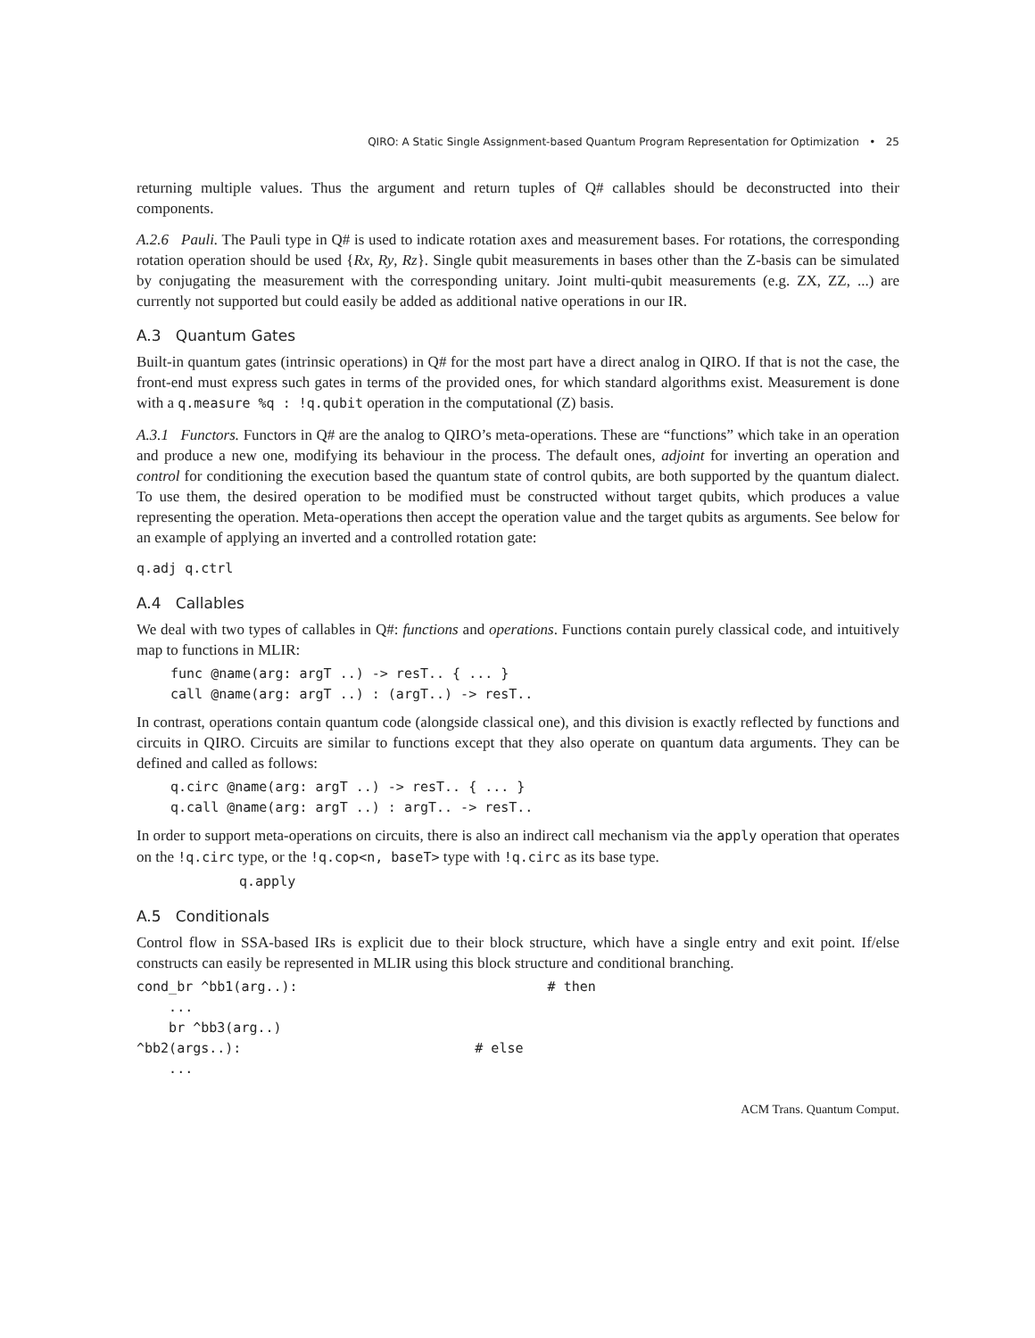QIRO: A Static Single Assignment-based Quantum Program Representation for Optimization • 25
returning multiple values. Thus the argument and return tuples of Q# callables should be deconstructed into their components.
A.2.6 Pauli. The Pauli type in Q# is used to indicate rotation axes and measurement bases. For rotations, the corresponding rotation operation should be used {Rx, Ry, Rz}. Single qubit measurements in bases other than the Z-basis can be simulated by conjugating the measurement with the corresponding unitary. Joint multi-qubit measurements (e.g. ZX, ZZ, ...) are currently not supported but could easily be added as additional native operations in our IR.
A.3 Quantum Gates
Built-in quantum gates (intrinsic operations) in Q# for the most part have a direct analog in QIRO. If that is not the case, the front-end must express such gates in terms of the provided ones, for which standard algorithms exist. Measurement is done with a q.measure %q : !q.qubit operation in the computational (Z) basis.
A.3.1 Functors. Functors in Q# are the analog to QIRO’s meta-operations. These are “functions” which take in an operation and produce a new one, modifying its behaviour in the process. The default ones, adjoint for inverting an operation and control for conditioning the execution based the quantum state of control qubits, are both supported by the quantum dialect. To use them, the desired operation to be modified must be constructed without target qubits, which produces a value representing the operation. Meta-operations then accept the operation value and the target qubits as arguments. See below for an example of applying an inverted and a controlled rotation gate:
q.adj q.ctrl
A.4 Callables
We deal with two types of callables in Q#: functions and operations. Functions contain purely classical code, and intuitively map to functions in MLIR:
func @name(arg: argT ..) -> resT.. { ... }
call @name(arg: argT ..) : (argT..) -> resT..
In contrast, operations contain quantum code (alongside classical one), and this division is exactly reflected by functions and circuits in QIRO. Circuits are similar to functions except that they also operate on quantum data arguments. They can be defined and called as follows:
q.circ @name(arg: argT ..) -> resT.. { ... }
q.call @name(arg: argT ..) : argT.. -> resT..
In order to support meta-operations on circuits, there is also an indirect call mechanism via the apply operation that operates on the !q.circ type, or the !q.cop<n, baseT> type with !q.circ as its base type.
q.apply
A.5 Conditionals
Control flow in SSA-based IRs is explicit due to their block structure, which have a single entry and exit point. If/else constructs can easily be represented in MLIR using this block structure and conditional branching.
cond_br ^bb1(arg..):                               # then
    ...
    br ^bb3(arg..)
^bb2(args..):                             # else
    ...
ACM Trans. Quantum Comput.